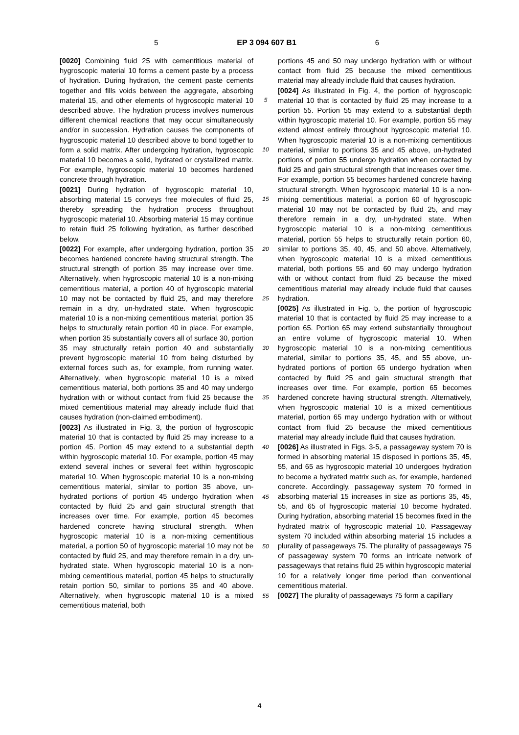5 EP 3 094 607 B1 6
[0020] Combining fluid 25 with cementitious material of hygroscopic material 10 forms a cement paste by a process of hydration. During hydration, the cement paste cements together and fills voids between the aggregate, absorbing material 15, and other elements of hygroscopic material 10 described above. The hydration process involves numerous different chemical reactions that may occur simultaneously and/or in succession. Hydration causes the components of hygroscopic material 10 described above to bond together to form a solid matrix. After undergoing hydration, hygroscopic material 10 becomes a solid, hydrated or crystallized matrix. For example, hygroscopic material 10 becomes hardened concrete through hydration.
[0021] During hydration of hygroscopic material 10, absorbing material 15 conveys free molecules of fluid 25, thereby spreading the hydration process throughout hygroscopic material 10. Absorbing material 15 may continue to retain fluid 25 following hydration, as further described below.
[0022] For example, after undergoing hydration, portion 35 becomes hardened concrete having structural strength. The structural strength of portion 35 may increase over time. Alternatively, when hygroscopic material 10 is a non-mixing cementitious material, a portion 40 of hygroscopic material 10 may not be contacted by fluid 25, and may therefore remain in a dry, un-hydrated state. When hygroscopic material 10 is a non-mixing cementitious material, portion 35 helps to structurally retain portion 40 in place. For example, when portion 35 substantially covers all of surface 30, portion 35 may structurally retain portion 40 and substantially prevent hygroscopic material 10 from being disturbed by external forces such as, for example, from running water. Alternatively, when hygroscopic material 10 is a mixed cementitious material, both portions 35 and 40 may undergo hydration with or without contact from fluid 25 because the mixed cementitious material may already include fluid that causes hydration (non-claimed embodiment).
[0023] As illustrated in Fig. 3, the portion of hygroscopic material 10 that is contacted by fluid 25 may increase to a portion 45. Portion 45 may extend to a substantial depth within hygroscopic material 10. For example, portion 45 may extend several inches or several feet within hygroscopic material 10. When hygroscopic material 10 is a non-mixing cementitious material, similar to portion 35 above, un-hydrated portions of portion 45 undergo hydration when contacted by fluid 25 and gain structural strength that increases over time. For example, portion 45 becomes hardened concrete having structural strength. When hygroscopic material 10 is a non-mixing cementitious material, a portion 50 of hygroscopic material 10 may not be contacted by fluid 25, and may therefore remain in a dry, un-hydrated state. When hygroscopic material 10 is a non-mixing cementitious material, portion 45 helps to structurally retain portion 50, similar to portions 35 and 40 above. Alternatively, when hygroscopic material 10 is a mixed cementitious material, both
5
10
15
20
25
30
35
40
45
50
55
portions 45 and 50 may undergo hydration with or without contact from fluid 25 because the mixed cementitious material may already include fluid that causes hydration.
[0024] As illustrated in Fig. 4, the portion of hygroscopic material 10 that is contacted by fluid 25 may increase to a portion 55. Portion 55 may extend to a substantial depth within hygroscopic material 10. For example, portion 55 may extend almost entirely throughout hygroscopic material 10. When hygroscopic material 10 is a non-mixing cementitious material, similar to portions 35 and 45 above, un-hydrated portions of portion 55 undergo hydration when contacted by fluid 25 and gain structural strength that increases over time. For example, portion 55 becomes hardened concrete having structural strength. When hygroscopic material 10 is a non-mixing cementitious material, a portion 60 of hygroscopic material 10 may not be contacted by fluid 25, and may therefore remain in a dry, un-hydrated state. When hygroscopic material 10 is a non-mixing cementitious material, portion 55 helps to structurally retain portion 60, similar to portions 35, 40, 45, and 50 above. Alternatively, when hygroscopic material 10 is a mixed cementitious material, both portions 55 and 60 may undergo hydration with or without contact from fluid 25 because the mixed cementitious material may already include fluid that causes hydration.
[0025] As illustrated in Fig. 5, the portion of hygroscopic material 10 that is contacted by fluid 25 may increase to a portion 65. Portion 65 may extend substantially throughout an entire volume of hygroscopic material 10. When hygroscopic material 10 is a non-mixing cementitious material, similar to portions 35, 45, and 55 above, un-hydrated portions of portion 65 undergo hydration when contacted by fluid 25 and gain structural strength that increases over time. For example, portion 65 becomes hardened concrete having structural strength. Alternatively, when hygroscopic material 10 is a mixed cementitious material, portion 65 may undergo hydration with or without contact from fluid 25 because the mixed cementitious material may already include fluid that causes hydration.
[0026] As illustrated in Figs. 3-5, a passageway system 70 is formed in absorbing material 15 disposed in portions 35, 45, 55, and 65 as hygroscopic material 10 undergoes hydration to become a hydrated matrix such as, for example, hardened concrete. Accordingly, passageway system 70 formed in absorbing material 15 increases in size as portions 35, 45, 55, and 65 of hygroscopic material 10 become hydrated. During hydration, absorbing material 15 becomes fixed in the hydrated matrix of hygroscopic material 10. Passageway system 70 included within absorbing material 15 includes a plurality of passageways 75. The plurality of passageways 75 of passageway system 70 forms an intricate network of passageways that retains fluid 25 within hygroscopic material 10 for a relatively longer time period than conventional cementitious material.
[0027] The plurality of passageways 75 form a capillary
4